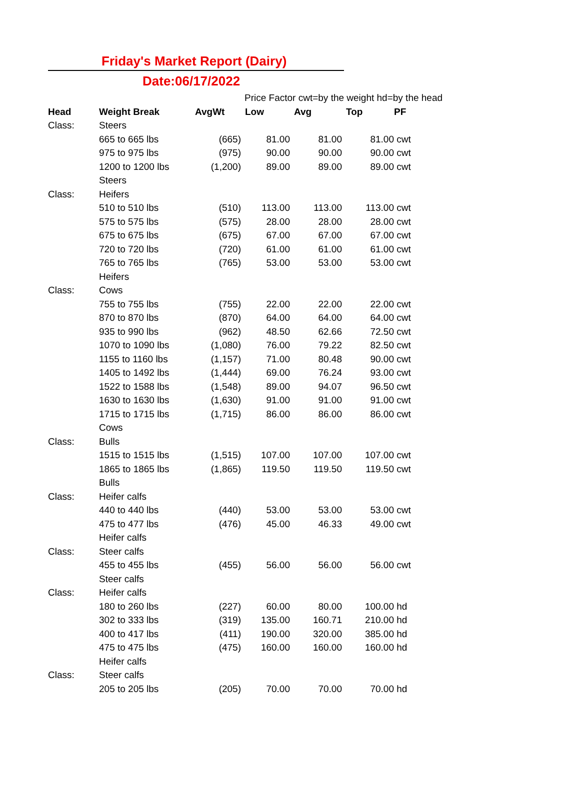Friday's Market Report (Dairy)
Date:06/17/2022
Price Factor cwt=by the weight hd=by the head
| Head | Weight Break | AvgWt | Low | Avg | Top | PF |
| --- | --- | --- | --- | --- | --- | --- |
| Class: | Steers | | | | | |
| | 665 to 665 lbs | (665) | 81.00 | 81.00 | 81.00 | cwt |
| | 975 to 975 lbs | (975) | 90.00 | 90.00 | 90.00 | cwt |
| | 1200 to 1200 lbs | (1,200) | 89.00 | 89.00 | 89.00 | cwt |
| | Steers | | | | | |
| Class: | Heifers | | | | | |
| | 510 to 510 lbs | (510) | 113.00 | 113.00 | 113.00 | cwt |
| | 575 to 575 lbs | (575) | 28.00 | 28.00 | 28.00 | cwt |
| | 675 to 675 lbs | (675) | 67.00 | 67.00 | 67.00 | cwt |
| | 720 to 720 lbs | (720) | 61.00 | 61.00 | 61.00 | cwt |
| | 765 to 765 lbs | (765) | 53.00 | 53.00 | 53.00 | cwt |
| | Heifers | | | | | |
| Class: | Cows | | | | | |
| | 755 to 755 lbs | (755) | 22.00 | 22.00 | 22.00 | cwt |
| | 870 to 870 lbs | (870) | 64.00 | 64.00 | 64.00 | cwt |
| | 935 to 990 lbs | (962) | 48.50 | 62.66 | 72.50 | cwt |
| | 1070 to 1090 lbs | (1,080) | 76.00 | 79.22 | 82.50 | cwt |
| | 1155 to 1160 lbs | (1,157) | 71.00 | 80.48 | 90.00 | cwt |
| | 1405 to 1492 lbs | (1,444) | 69.00 | 76.24 | 93.00 | cwt |
| | 1522 to 1588 lbs | (1,548) | 89.00 | 94.07 | 96.50 | cwt |
| | 1630 to 1630 lbs | (1,630) | 91.00 | 91.00 | 91.00 | cwt |
| | 1715 to 1715 lbs | (1,715) | 86.00 | 86.00 | 86.00 | cwt |
| | Cows | | | | | |
| Class: | Bulls | | | | | |
| | 1515 to 1515 lbs | (1,515) | 107.00 | 107.00 | 107.00 | cwt |
| | 1865 to 1865 lbs | (1,865) | 119.50 | 119.50 | 119.50 | cwt |
| | Bulls | | | | | |
| Class: | Heifer calfs | | | | | |
| | 440 to 440 lbs | (440) | 53.00 | 53.00 | 53.00 | cwt |
| | 475 to 477 lbs | (476) | 45.00 | 46.33 | 49.00 | cwt |
| | Heifer calfs | | | | | |
| Class: | Steer calfs | | | | | |
| | 455 to 455 lbs | (455) | 56.00 | 56.00 | 56.00 | cwt |
| | Steer calfs | | | | | |
| Class: | Heifer calfs | | | | | |
| | 180 to 260 lbs | (227) | 60.00 | 80.00 | 100.00 | hd |
| | 302 to 333 lbs | (319) | 135.00 | 160.71 | 210.00 | hd |
| | 400 to 417 lbs | (411) | 190.00 | 320.00 | 385.00 | hd |
| | 475 to 475 lbs | (475) | 160.00 | 160.00 | 160.00 | hd |
| | Heifer calfs | | | | | |
| Class: | Steer calfs | | | | | |
| | 205 to 205 lbs | (205) | 70.00 | 70.00 | 70.00 | hd |